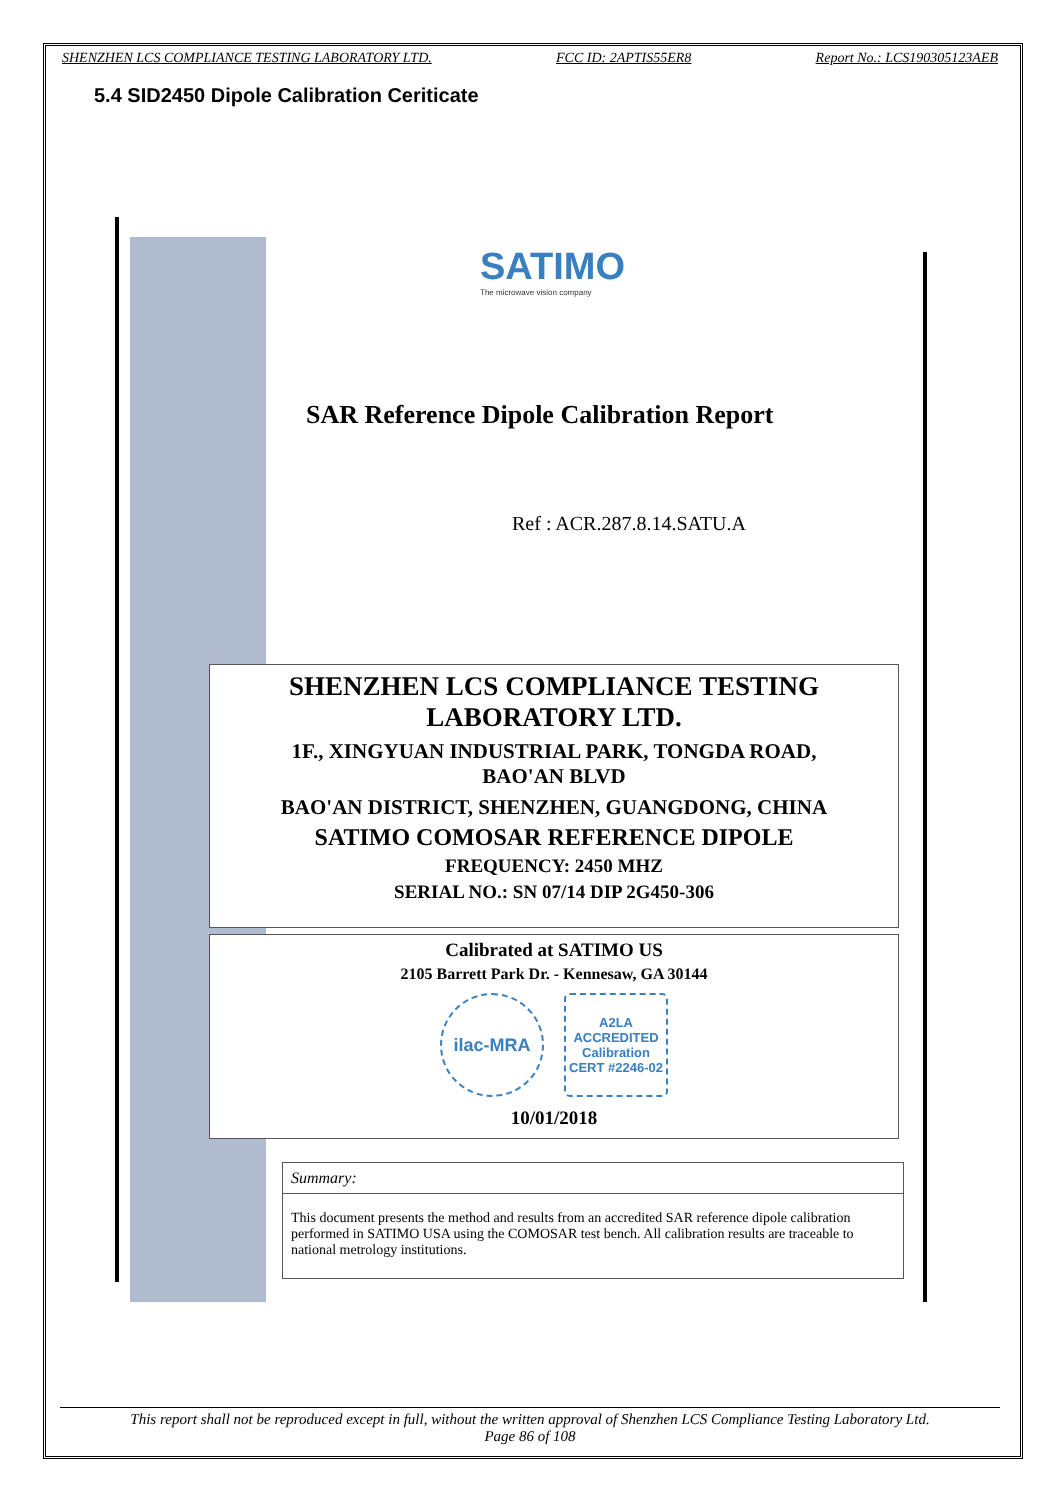SHENZHEN LCS COMPLIANCE TESTING LABORATORY LTD. FCC ID: 2APTIS55ER8 Report No.: LCS190305123AEB
5.4 SID2450 Dipole Calibration Ceriticate
SATIMO
The microwave vision company
SAR Reference Dipole Calibration Report
Ref : ACR.287.8.14.SATU.A
SHENZHEN LCS COMPLIANCE TESTING
LABORATORY LTD.
1F., XINGYUAN INDUSTRIAL PARK, TONGDA ROAD,
BAO'AN BLVD
BAO'AN DISTRICT, SHENZHEN, GUANGDONG, CHINA
SATIMO COMOSAR REFERENCE DIPOLE
FREQUENCY: 2450 MHZ
SERIAL NO.: SN 07/14 DIP 2G450-306
Calibrated at SATIMO US
2105 Barrett Park Dr. - Kennesaw, GA 30144
ilac-MRA
A2LA ACCREDITED
Calibration CERT #2246-02
10/01/2018
Summary:
This document presents the method and results from an accredited SAR reference dipole calibration performed in SATIMO USA using the COMOSAR test bench. All calibration results are traceable to national metrology institutions.
This report shall not be reproduced except in full, without the written approval of Shenzhen LCS Compliance Testing Laboratory Ltd.
Page 86 of 108